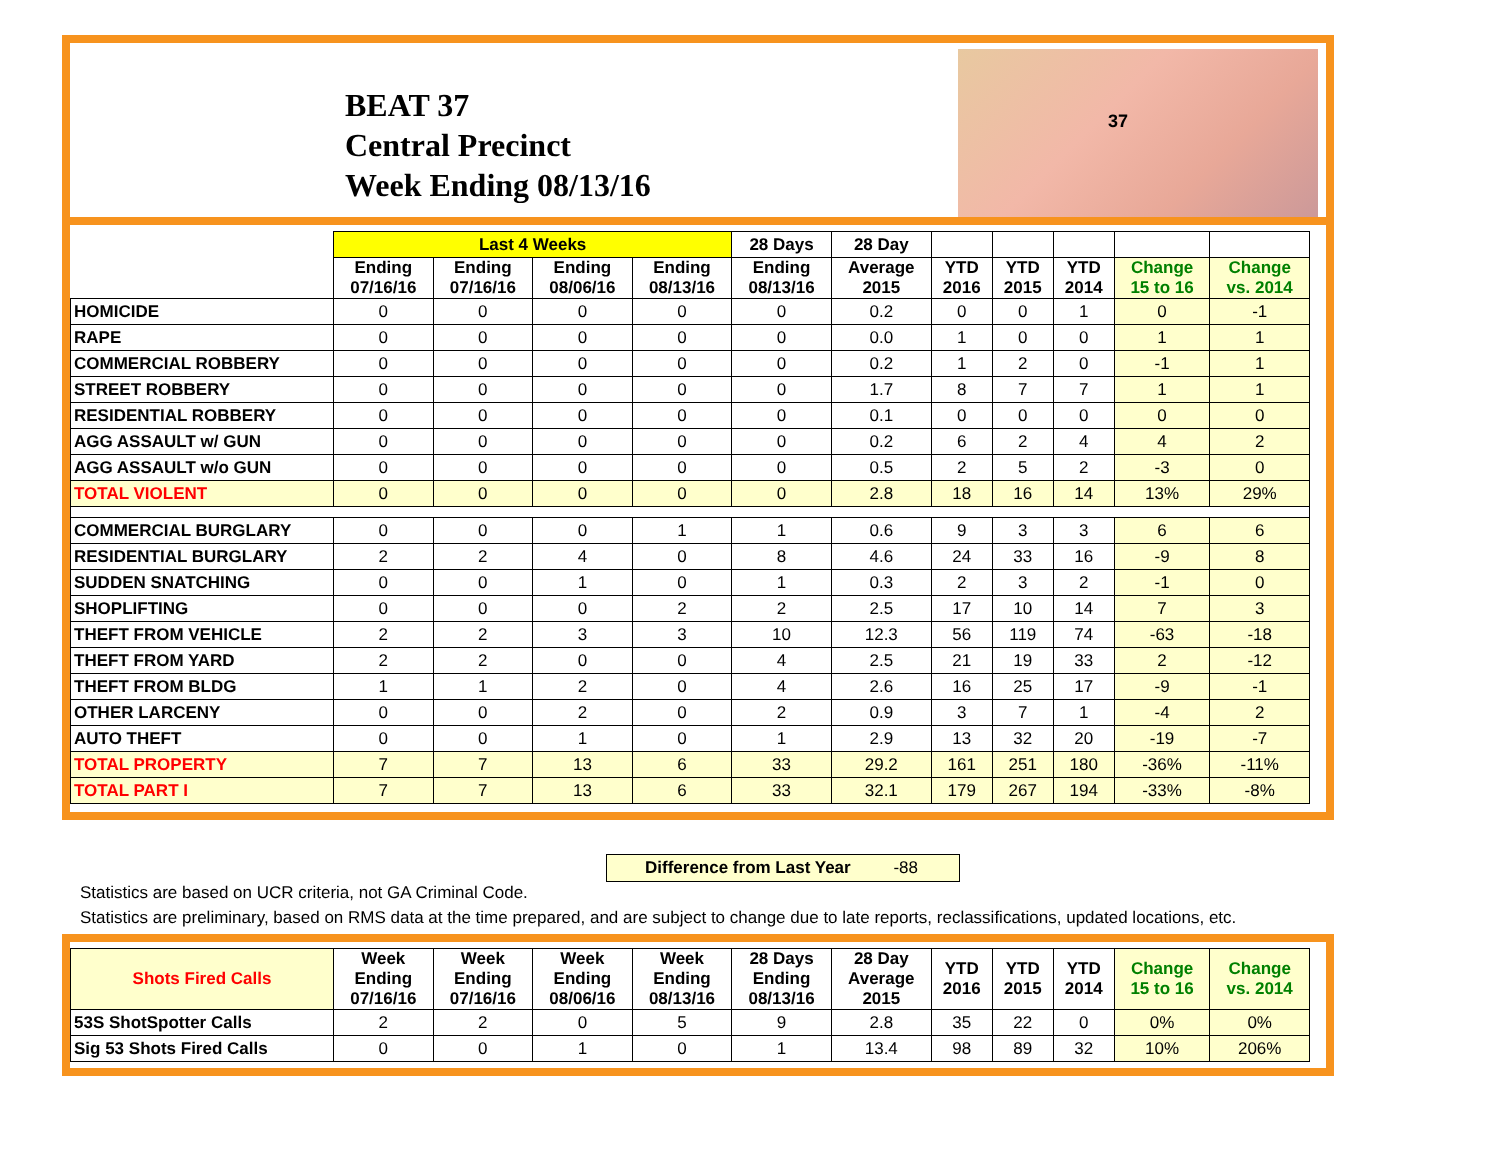BEAT 37
Central Precinct
Week Ending 08/13/16
37
| | Last 4 Weeks | | | | 28 Days | 28 Day | | | | | |
| --- | --- | --- | --- | --- | --- | --- | --- | --- | --- | --- | --- |
| | Ending 07/16/16 | Ending 07/16/16 | Ending 08/06/16 | Ending 08/13/16 | Ending 08/13/16 | Average 2015 | YTD 2016 | YTD 2015 | YTD 2014 | Change 15 to 16 | Change vs. 2014 |
| HOMICIDE | 0 | 0 | 0 | 0 | 0 | 0.2 | 0 | 0 | 1 | 0 | -1 |
| RAPE | 0 | 0 | 0 | 0 | 0 | 0.0 | 1 | 0 | 0 | 1 | 1 |
| COMMERCIAL ROBBERY | 0 | 0 | 0 | 0 | 0 | 0.2 | 1 | 2 | 0 | -1 | 1 |
| STREET ROBBERY | 0 | 0 | 0 | 0 | 0 | 1.7 | 8 | 7 | 7 | 1 | 1 |
| RESIDENTIAL ROBBERY | 0 | 0 | 0 | 0 | 0 | 0.1 | 0 | 0 | 0 | 0 | 0 |
| AGG ASSAULT w/ GUN | 0 | 0 | 0 | 0 | 0 | 0.2 | 6 | 2 | 4 | 4 | 2 |
| AGG ASSAULT w/o GUN | 0 | 0 | 0 | 0 | 0 | 0.5 | 2 | 5 | 2 | -3 | 0 |
| TOTAL VIOLENT | 0 | 0 | 0 | 0 | 0 | 2.8 | 18 | 16 | 14 | 13% | 29% |
| COMMERCIAL BURGLARY | 0 | 0 | 0 | 1 | 1 | 0.6 | 9 | 3 | 3 | 6 | 6 |
| RESIDENTIAL BURGLARY | 2 | 2 | 4 | 0 | 8 | 4.6 | 24 | 33 | 16 | -9 | 8 |
| SUDDEN SNATCHING | 0 | 0 | 1 | 0 | 1 | 0.3 | 2 | 3 | 2 | -1 | 0 |
| SHOPLIFTING | 0 | 0 | 0 | 2 | 2 | 2.5 | 17 | 10 | 14 | 7 | 3 |
| THEFT FROM VEHICLE | 2 | 2 | 3 | 3 | 10 | 12.3 | 56 | 119 | 74 | -63 | -18 |
| THEFT FROM YARD | 2 | 2 | 0 | 0 | 4 | 2.5 | 21 | 19 | 33 | 2 | -12 |
| THEFT FROM BLDG | 1 | 1 | 2 | 0 | 4 | 2.6 | 16 | 25 | 17 | -9 | -1 |
| OTHER LARCENY | 0 | 0 | 2 | 0 | 2 | 0.9 | 3 | 7 | 1 | -4 | 2 |
| AUTO THEFT | 0 | 0 | 1 | 0 | 1 | 2.9 | 13 | 32 | 20 | -19 | -7 |
| TOTAL PROPERTY | 7 | 7 | 13 | 6 | 33 | 29.2 | 161 | 251 | 180 | -36% | -11% |
| TOTAL PART I | 7 | 7 | 13 | 6 | 33 | 32.1 | 179 | 267 | 194 | -33% | -8% |
Difference from Last Year -88
Statistics are based on UCR criteria, not GA Criminal Code.
Statistics are preliminary, based on RMS data at the time prepared, and are subject to change due to late reports, reclassifications, updated locations, etc.
| Shots Fired Calls | Week Ending 07/16/16 | Week Ending 07/16/16 | Week Ending 08/06/16 | Week Ending 08/13/16 | 28 Days Ending 08/13/16 | 28 Day Average 2015 | YTD 2016 | YTD 2015 | YTD 2014 | Change 15 to 16 | Change vs. 2014 |
| --- | --- | --- | --- | --- | --- | --- | --- | --- | --- | --- | --- |
| 53S ShotSpotter Calls | 2 | 2 | 0 | 5 | 9 | 2.8 | 35 | 22 | 0 | 0% | 0% |
| Sig 53 Shots Fired Calls | 0 | 0 | 1 | 0 | 1 | 13.4 | 98 | 89 | 32 | 10% | 206% |